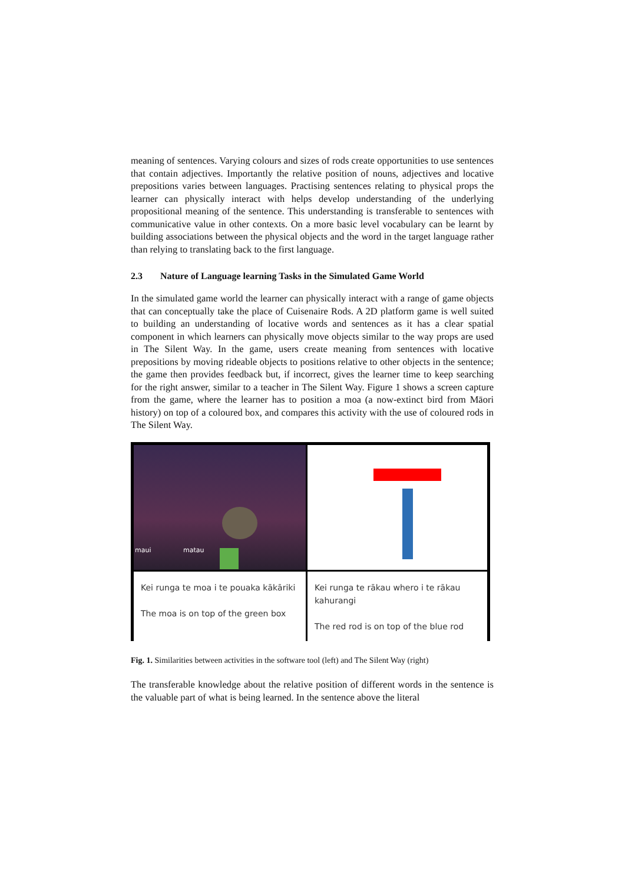meaning of sentences. Varying colours and sizes of rods create opportunities to use sentences that contain adjectives. Importantly the relative position of nouns, adjectives and locative prepositions varies between languages. Practising sentences relating to physical props the learner can physically interact with helps develop understanding of the underlying propositional meaning of the sentence. This understanding is transferable to sentences with communicative value in other contexts. On a more basic level vocabulary can be learnt by building associations between the physical objects and the word in the target language rather than relying to translating back to the first language.
2.3 Nature of Language learning Tasks in the Simulated Game World
In the simulated game world the learner can physically interact with a range of game objects that can conceptually take the place of Cuisenaire Rods. A 2D platform game is well suited to building an understanding of locative words and sentences as it has a clear spatial component in which learners can physically move objects similar to the way props are used in The Silent Way. In the game, users create meaning from sentences with locative prepositions by moving rideable objects to positions relative to other objects in the sentence; the game then provides feedback but, if incorrect, gives the learner time to keep searching for the right answer, similar to a teacher in The Silent Way. Figure 1 shows a screen capture from the game, where the learner has to position a moa (a now-extinct bird from Māori history) on top of a coloured box, and compares this activity with the use of coloured rods in The Silent Way.
maui matau
Kei runga te moa i te pouaka kākāriki
The moa is on top of the green box
Kei runga te rākau whero i te rākau kahurangi
The red rod is on top of the blue rod
Fig. 1. Similarities between activities in the software tool (left) and The Silent Way (right)
The transferable knowledge about the relative position of different words in the sentence is the valuable part of what is being learned. In the sentence above the literal